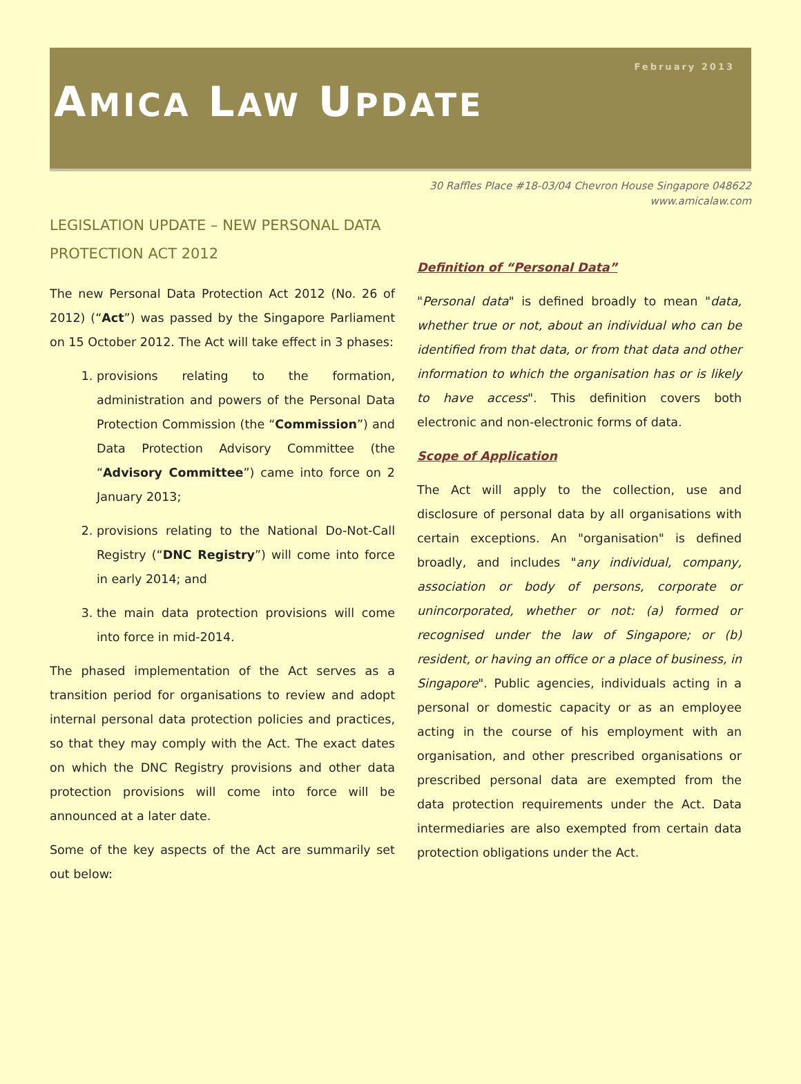February 2013
AMICA LAW UPDATE
30 Raffles Place #18-03/04 Chevron House Singapore 048622
www.amicalaw.com
LEGISLATION UPDATE – NEW PERSONAL DATA PROTECTION ACT 2012
The new Personal Data Protection Act 2012 (No. 26 of 2012) (“Act”) was passed by the Singapore Parliament on 15 October 2012. The Act will take effect in 3 phases:
1. provisions relating to the formation, administration and powers of the Personal Data Protection Commission (the “Commission”) and Data Protection Advisory Committee (the “Advisory Committee”) came into force on 2 January 2013;
2. provisions relating to the National Do-Not-Call Registry (“DNC Registry”) will come into force in early 2014; and
3. the main data protection provisions will come into force in mid-2014.
The phased implementation of the Act serves as a transition period for organisations to review and adopt internal personal data protection policies and practices, so that they may comply with the Act. The exact dates on which the DNC Registry provisions and other data protection provisions will come into force will be announced at a later date.
Some of the key aspects of the Act are summarily set out below:
Definition of “Personal Data”
"Personal data" is defined broadly to mean "data, whether true or not, about an individual who can be identified from that data, or from that data and other information to which the organisation has or is likely to have access". This definition covers both electronic and non-electronic forms of data.
Scope of Application
The Act will apply to the collection, use and disclosure of personal data by all organisations with certain exceptions. An "organisation" is defined broadly, and includes "any individual, company, association or body of persons, corporate or unincorporated, whether or not: (a) formed or recognised under the law of Singapore; or (b) resident, or having an office or a place of business, in Singapore". Public agencies, individuals acting in a personal or domestic capacity or as an employee acting in the course of his employment with an organisation, and other prescribed organisations or prescribed personal data are exempted from the data protection requirements under the Act. Data intermediaries are also exempted from certain data protection obligations under the Act.